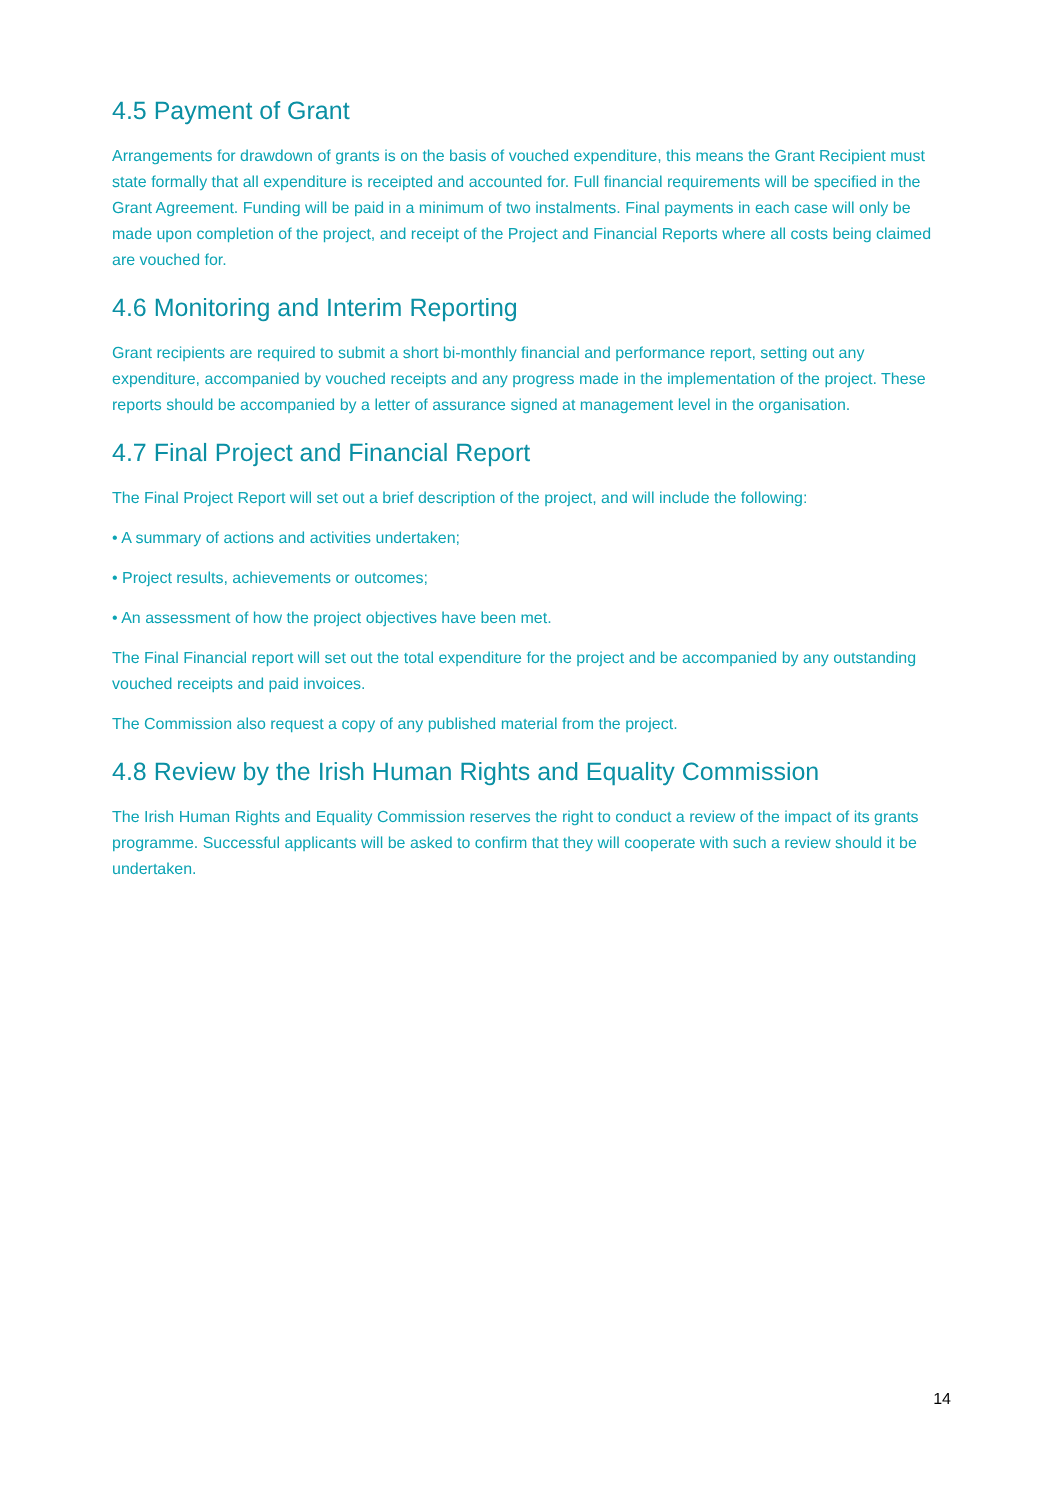4.5 Payment of Grant
Arrangements for drawdown of grants is on the basis of vouched expenditure, this means the Grant Recipient must state formally that all expenditure is receipted and accounted for. Full financial requirements will be specified in the Grant Agreement. Funding will be paid in a minimum of two instalments. Final payments in each case will only be made upon completion of the project, and receipt of the Project and Financial Reports where all costs being claimed are vouched for.
4.6 Monitoring and Interim Reporting
Grant recipients are required to submit a short bi-monthly financial and performance report, setting out any expenditure, accompanied by vouched receipts and any progress made in the implementation of the project. These reports should be accompanied by a letter of assurance signed at management level in the organisation.
4.7 Final Project and Financial Report
The Final Project Report will set out a brief description of the project, and will include the following:
• A summary of actions and activities undertaken;
• Project results, achievements or outcomes;
• An assessment of how the project objectives have been met.
The Final Financial report will set out the total expenditure for the project and be accompanied by any outstanding vouched receipts and paid invoices.
The Commission also request a copy of any published material from the project.
4.8 Review by the Irish Human Rights and Equality Commission
The Irish Human Rights and Equality Commission reserves the right to conduct a review of the impact of its grants programme. Successful applicants will be asked to confirm that they will cooperate with such a review should it be undertaken.
14